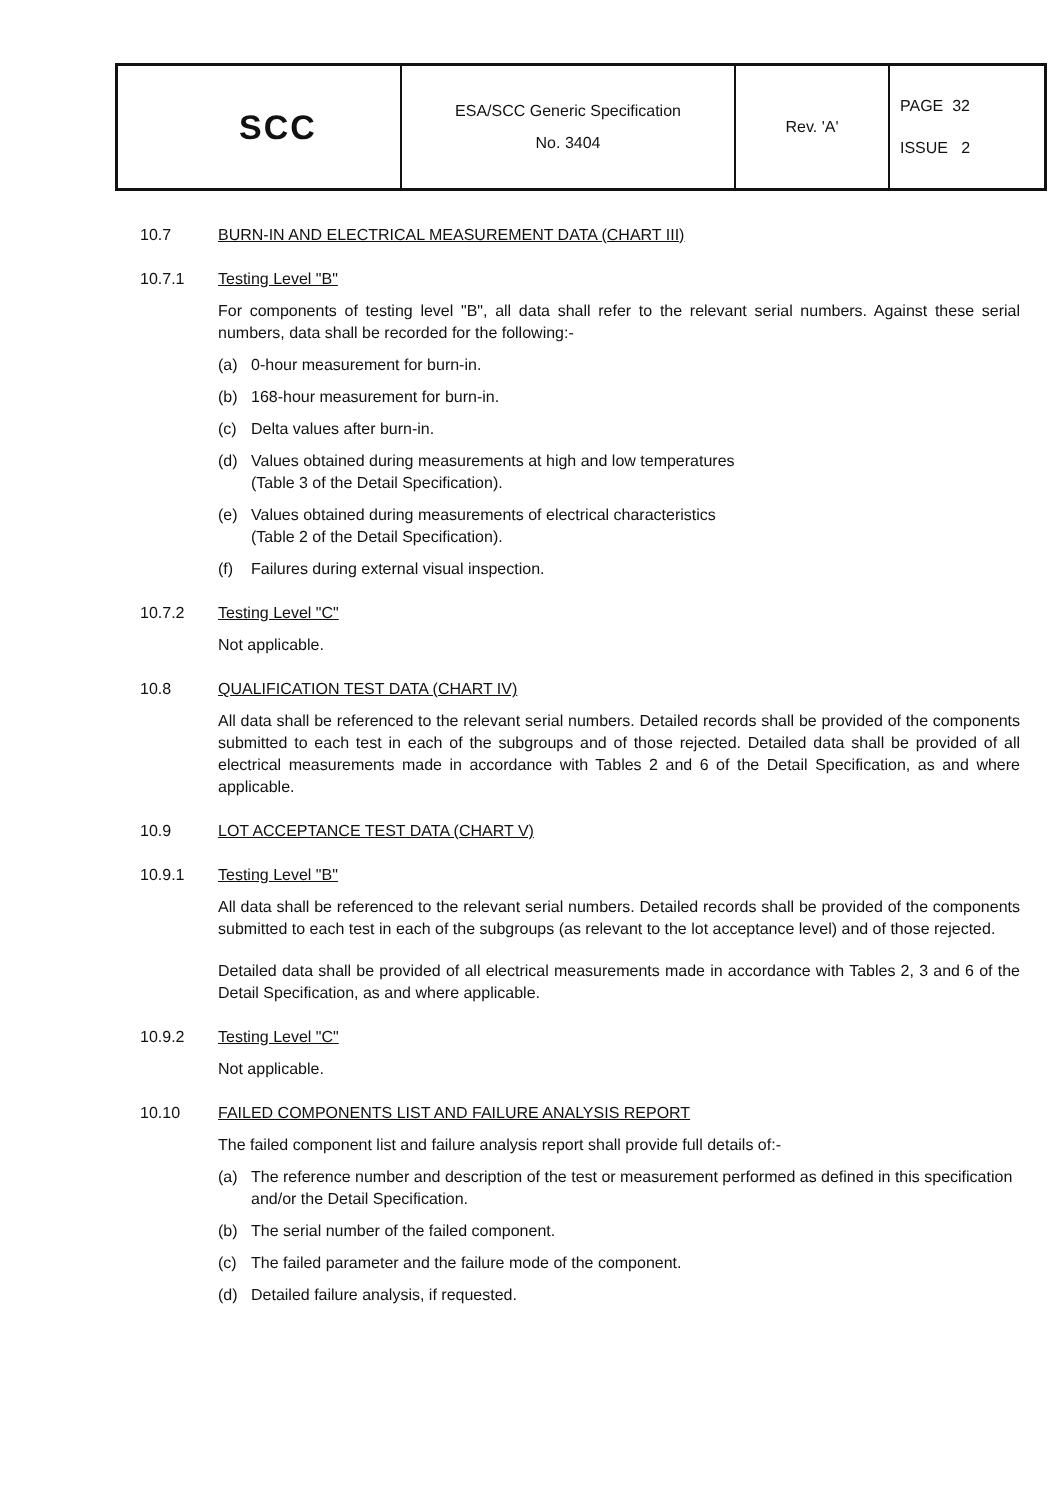| SCC | ESA/SCC Generic Specification No. 3404 | Rev. 'A' | PAGE 32 ISSUE 2 |
10.7 BURN-IN AND ELECTRICAL MEASUREMENT DATA (CHART III)
10.7.1 Testing Level "B"
For components of testing level "B", all data shall refer to the relevant serial numbers. Against these serial numbers, data shall be recorded for the following:-
(a) 0-hour measurement for burn-in.
(b) 168-hour measurement for burn-in.
(c) Delta values after burn-in.
(d) Values obtained during measurements at high and low temperatures
(Table 3 of the Detail Specification).
(e) Values obtained during measurements of electrical characteristics
(Table 2 of the Detail Specification).
(f) Failures during external visual inspection.
10.7.2 Testing Level "C"
Not applicable.
10.8 QUALIFICATION TEST DATA (CHART IV)
All data shall be referenced to the relevant serial numbers. Detailed records shall be provided of the components submitted to each test in each of the subgroups and of those rejected. Detailed data shall be provided of all electrical measurements made in accordance with Tables 2 and 6 of the Detail Specification, as and where applicable.
10.9 LOT ACCEPTANCE TEST DATA (CHART V)
10.9.1 Testing Level "B"
All data shall be referenced to the relevant serial numbers. Detailed records shall be provided of the components submitted to each test in each of the subgroups (as relevant to the lot acceptance level) and of those rejected.
Detailed data shall be provided of all electrical measurements made in accordance with Tables 2, 3 and 6 of the Detail Specification, as and where applicable.
10.9.2 Testing Level "C"
Not applicable.
10.10 FAILED COMPONENTS LIST AND FAILURE ANALYSIS REPORT
The failed component list and failure analysis report shall provide full details of:-
(a) The reference number and description of the test or measurement performed as defined in this specification and/or the Detail Specification.
(b) The serial number of the failed component.
(c) The failed parameter and the failure mode of the component.
(d) Detailed failure analysis, if requested.